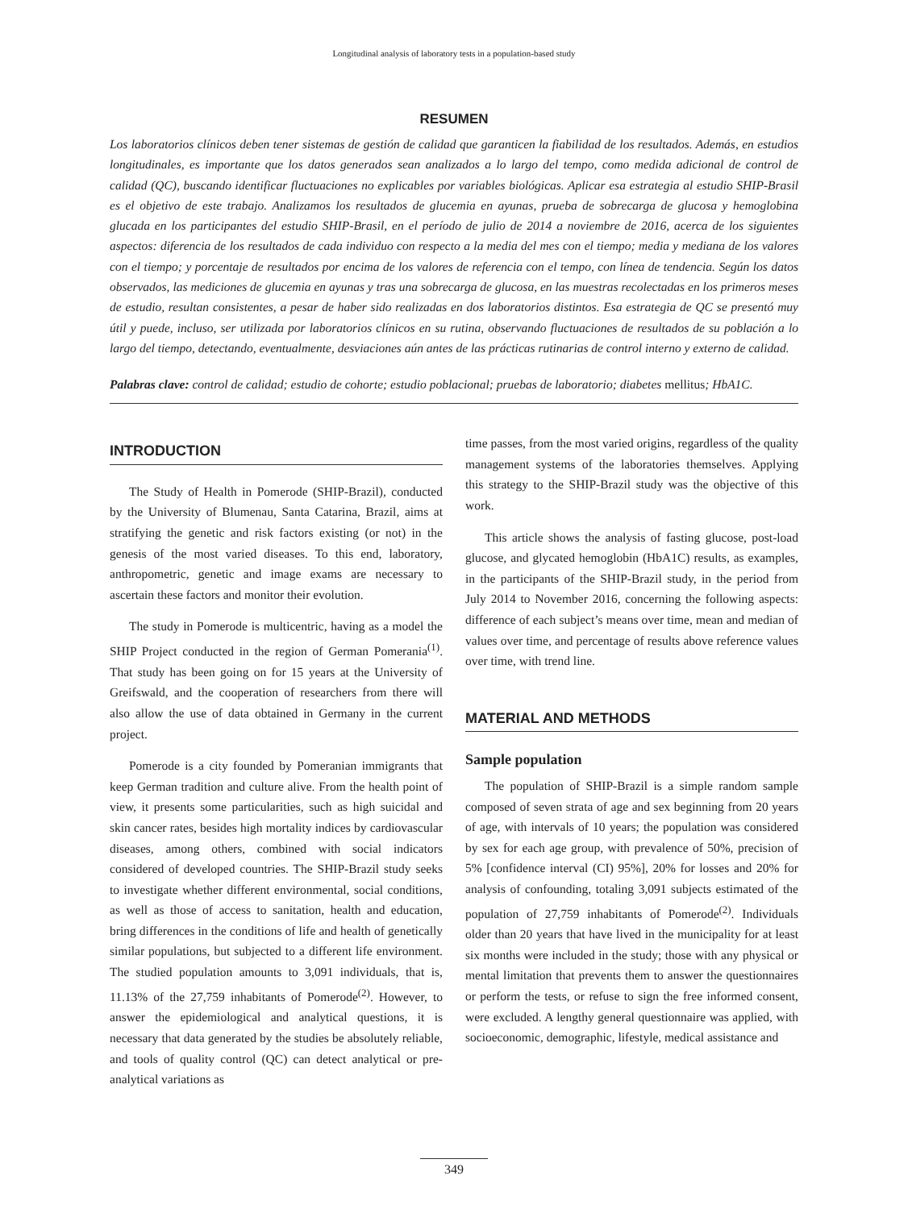Longitudinal analysis of laboratory tests in a population-based study
RESUMEN
Los laboratorios clínicos deben tener sistemas de gestión de calidad que garanticen la fiabilidad de los resultados. Además, en estudios longitudinales, es importante que los datos generados sean analizados a lo largo del tempo, como medida adicional de control de calidad (QC), buscando identificar fluctuaciones no explicables por variables biológicas. Aplicar esa estrategia al estudio SHIP-Brasil es el objetivo de este trabajo. Analizamos los resultados de glucemia en ayunas, prueba de sobrecarga de glucosa y hemoglobina glucada en los participantes del estudio SHIP-Brasil, en el período de julio de 2014 a noviembre de 2016, acerca de los siguientes aspectos: diferencia de los resultados de cada individuo con respecto a la media del mes con el tiempo; media y mediana de los valores con el tiempo; y porcentaje de resultados por encima de los valores de referencia con el tempo, con línea de tendencia. Según los datos observados, las mediciones de glucemia en ayunas y tras una sobrecarga de glucosa, en las muestras recolectadas en los primeros meses de estudio, resultan consistentes, a pesar de haber sido realizadas en dos laboratorios distintos. Esa estrategia de QC se presentó muy útil y puede, incluso, ser utilizada por laboratorios clínicos en su rutina, observando fluctuaciones de resultados de su población a lo largo del tiempo, detectando, eventualmente, desviaciones aún antes de las prácticas rutinarias de control interno y externo de calidad.
Palabras clave: control de calidad; estudio de cohorte; estudio poblacional; pruebas de laboratorio; diabetes mellitus; HbA1C.
INTRODUCTION
The Study of Health in Pomerode (SHIP-Brazil), conducted by the University of Blumenau, Santa Catarina, Brazil, aims at stratifying the genetic and risk factors existing (or not) in the genesis of the most varied diseases. To this end, laboratory, anthropometric, genetic and image exams are necessary to ascertain these factors and monitor their evolution.
The study in Pomerode is multicentric, having as a model the SHIP Project conducted in the region of German Pomerania<sup>(1)</sup>. That study has been going on for 15 years at the University of Greifswald, and the cooperation of researchers from there will also allow the use of data obtained in Germany in the current project.
Pomerode is a city founded by Pomeranian immigrants that keep German tradition and culture alive. From the health point of view, it presents some particularities, such as high suicidal and skin cancer rates, besides high mortality indices by cardiovascular diseases, among others, combined with social indicators considered of developed countries. The SHIP-Brazil study seeks to investigate whether different environmental, social conditions, as well as those of access to sanitation, health and education, bring differences in the conditions of life and health of genetically similar populations, but subjected to a different life environment. The studied population amounts to 3,091 individuals, that is, 11.13% of the 27,759 inhabitants of Pomerode<sup>(2)</sup>. However, to answer the epidemiological and analytical questions, it is necessary that data generated by the studies be absolutely reliable, and tools of quality control (QC) can detect analytical or pre-analytical variations as
time passes, from the most varied origins, regardless of the quality management systems of the laboratories themselves. Applying this strategy to the SHIP-Brazil study was the objective of this work.
This article shows the analysis of fasting glucose, post-load glucose, and glycated hemoglobin (HbA1C) results, as examples, in the participants of the SHIP-Brazil study, in the period from July 2014 to November 2016, concerning the following aspects: difference of each subject’s means over time, mean and median of values over time, and percentage of results above reference values over time, with trend line.
MATERIAL AND METHODS
Sample population
The population of SHIP-Brazil is a simple random sample composed of seven strata of age and sex beginning from 20 years of age, with intervals of 10 years; the population was considered by sex for each age group, with prevalence of 50%, precision of 5% [confidence interval (CI) 95%], 20% for losses and 20% for analysis of confounding, totaling 3,091 subjects estimated of the population of 27,759 inhabitants of Pomerode<sup>(2)</sup>. Individuals older than 20 years that have lived in the municipality for at least six months were included in the study; those with any physical or mental limitation that prevents them to answer the questionnaires or perform the tests, or refuse to sign the free informed consent, were excluded. A lengthy general questionnaire was applied, with socioeconomic, demographic, lifestyle, medical assistance and
349